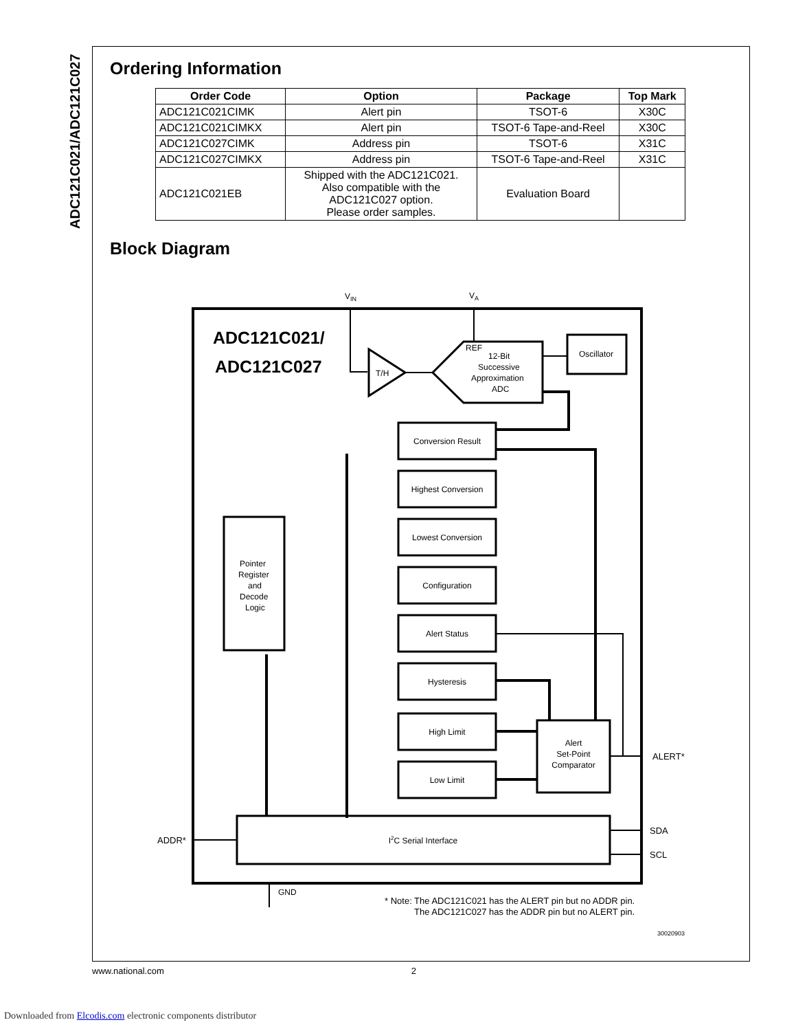ADC121C021/ADC121C027
Ordering Information
| Order Code | Option | Package | Top Mark |
| --- | --- | --- | --- |
| ADC121C021CIMK | Alert pin | TSOT-6 | X30C |
| ADC121C021CIMKX | Alert pin | TSOT-6 Tape-and-Reel | X30C |
| ADC121C027CIMK | Address pin | TSOT-6 | X31C |
| ADC121C027CIMKX | Address pin | TSOT-6 Tape-and-Reel | X31C |
| ADC121C021EB | Shipped with the ADC121C021. Also compatible with the ADC121C027 option. Please order samples. | Evaluation Board | |
Block Diagram
VIN
VA
ADC121C021/
ADC121C027
T/H
REF
12-Bit
Successive
Approximation
ADC
Oscillator
Pointer
Register
and
Decode
Logic
Conversion Result
Highest Conversion
Lowest Conversion
Configuration
Alert Status
Hysteresis
High Limit
Low Limit
Alert
Set-Point
Comparator
I2C Serial Interface
ALERT*
SDA
SCL
ADDR*
GND
* Note: The ADC121C021 has the ALERT pin but no ADDR pin.
The ADC121C027 has the ADDR pin but no ALERT pin.
30020903
www.national.com 2
Downloaded from Elcodis.com electronic components distributor